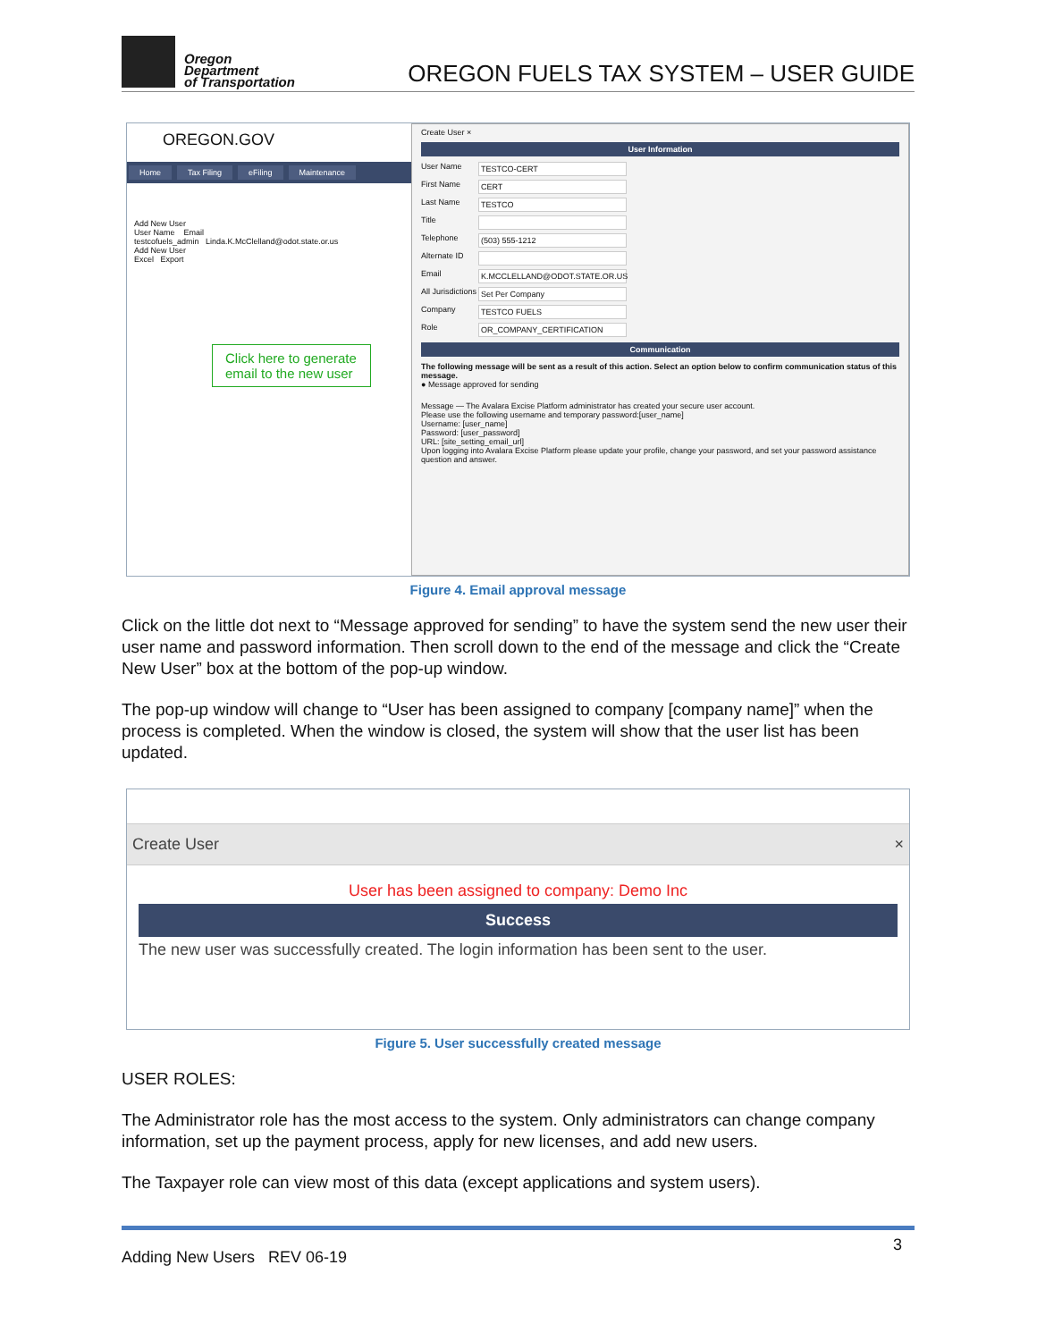Oregon
Department
of Transportation
OREGON FUELS TAX SYSTEM – USER GUIDE
OREGON.GOV
Home Tax Filing eFiling Maintenance
Add New User
User Name Email
testcofuels_admin Linda.K.McClelland@odot.state.or.us
Add New User
Excel Export
Click here to generate email to the new user
Create User ×
User Information
User Name TESTCO-CERT
First Name CERT
Last Name TESTCO
Title
Telephone (503) 555-1212
Alternate ID
Email K.MCCLELLAND@ODOT.STATE.OR.US
All Jurisdictions Set Per Company
Company TESTCO FUELS
Role OR_COMPANY_CERTIFICATION
Communication
The following message will be sent as a result of this action. Select an option below to confirm communication status of this message.
● Message approved for sending
Message — The Avalara Excise Platform administrator has created your secure user account.
Please use the following username and temporary password:[user_name]
Username: [user_name]
Password: [user_password]
URL: [site_setting_email_url]
Upon logging into Avalara Excise Platform please update your profile, change your password, and set your password assistance question and answer.
Figure 4. Email approval message
Click on the little dot next to “Message approved for sending” to have the system send the new user their user name and password information. Then scroll down to the end of the message and click the “Create New User” box at the bottom of the pop-up window.
The pop-up window will change to “User has been assigned to company [company name]” when the process is completed. When the window is closed, the system will show that the user list has been updated.
Create User ×
User has been assigned to company: Demo Inc
Success
The new user was successfully created. The login information has been sent to the user.
Figure 5. User successfully created message
USER ROLES:
The Administrator role has the most access to the system. Only administrators can change company information, set up the payment process, apply for new licenses, and add new users.
The Taxpayer role can view most of this data (except applications and system users).
Adding New Users REV 06-19 3